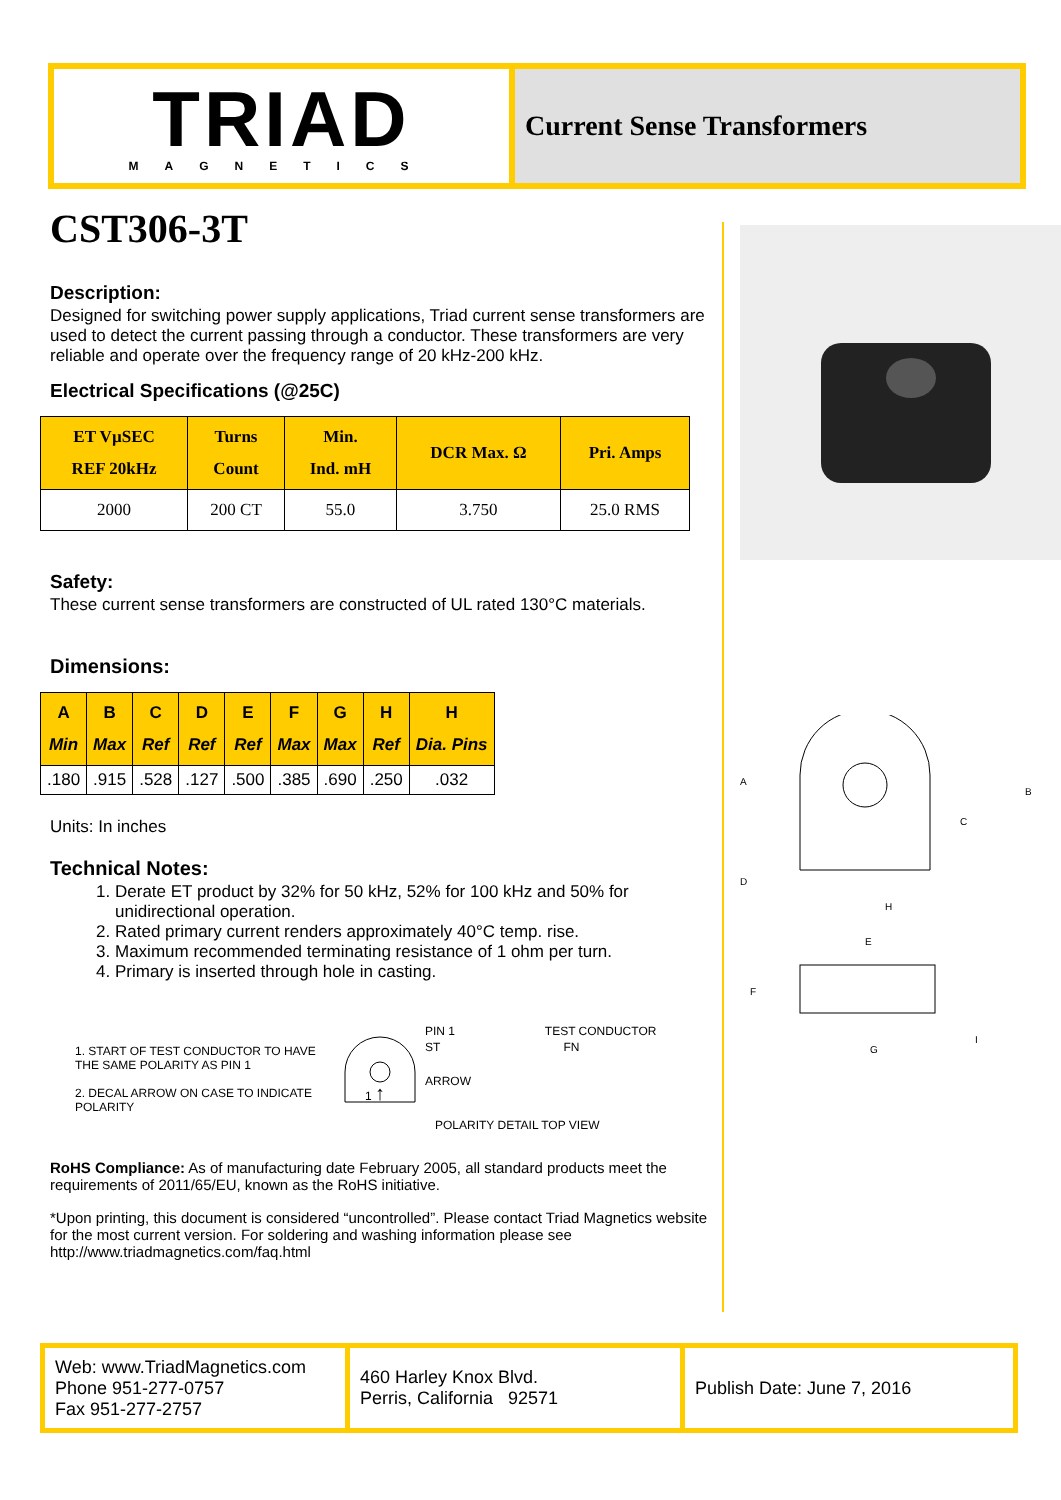TRIAD
MAGNETICS
Current Sense Transformers
CST306-3T
Description:
Designed for switching power supply applications, Triad current sense transformers are used to detect the current passing through a conductor. These transformers are very reliable and operate over the frequency range of 20 kHz-200 kHz.
Electrical Specifications (@25C)
| ET VµSEC REF 20kHz | Turns Count | Min. Ind. mH | DCR Max. Ω | Pri. Amps |
| --- | --- | --- | --- | --- |
| 2000 | 200 CT | 55.0 | 3.750 | 25.0 RMS |
Safety:
These current sense transformers are constructed of UL rated 130°C materials.
Dimensions:
| A Min | B Max | C Ref | D Ref | E Ref | F Max | G Max | H Ref | H Dia. Pins |
| --- | --- | --- | --- | --- | --- | --- | --- | --- |
| .180 | .915 | .528 | .127 | .500 | .385 | .690 | .250 | .032 |
Units: In inches
Technical Notes:
1. Derate ET product by 32% for 50 kHz, 52% for 100 kHz and 50% for unidirectional operation.
2. Rated primary current renders approximately 40°C temp. rise.
3. Maximum recommended terminating resistance of 1 ohm per turn.
4. Primary is inserted through hole in casting.
1. START OF TEST CONDUCTOR TO HAVE THE SAME POLARITY AS PIN 1
2. DECAL ARROW ON CASE TO INDICATE POLARITY
1
↑
PIN 1 TEST CONDUCTOR
ST FN
ARROW
POLARITY DETAIL TOP VIEW
RoHS Compliance: As of manufacturing date February 2005, all standard products meet the requirements of 2011/65/EU, known as the RoHS initiative.
*Upon printing, this document is considered “uncontrolled”. Please contact Triad Magnetics website for the most current version. For soldering and washing information please see http://www.triadmagnetics.com/faq.html
A
B
C
D
H
E
F
G
I
Web: www.TriadMagnetics.com
Phone 951-277-0757
Fax 951-277-2757
460 Harley Knox Blvd.
Perris, California 92571
Publish Date: June 7, 2016